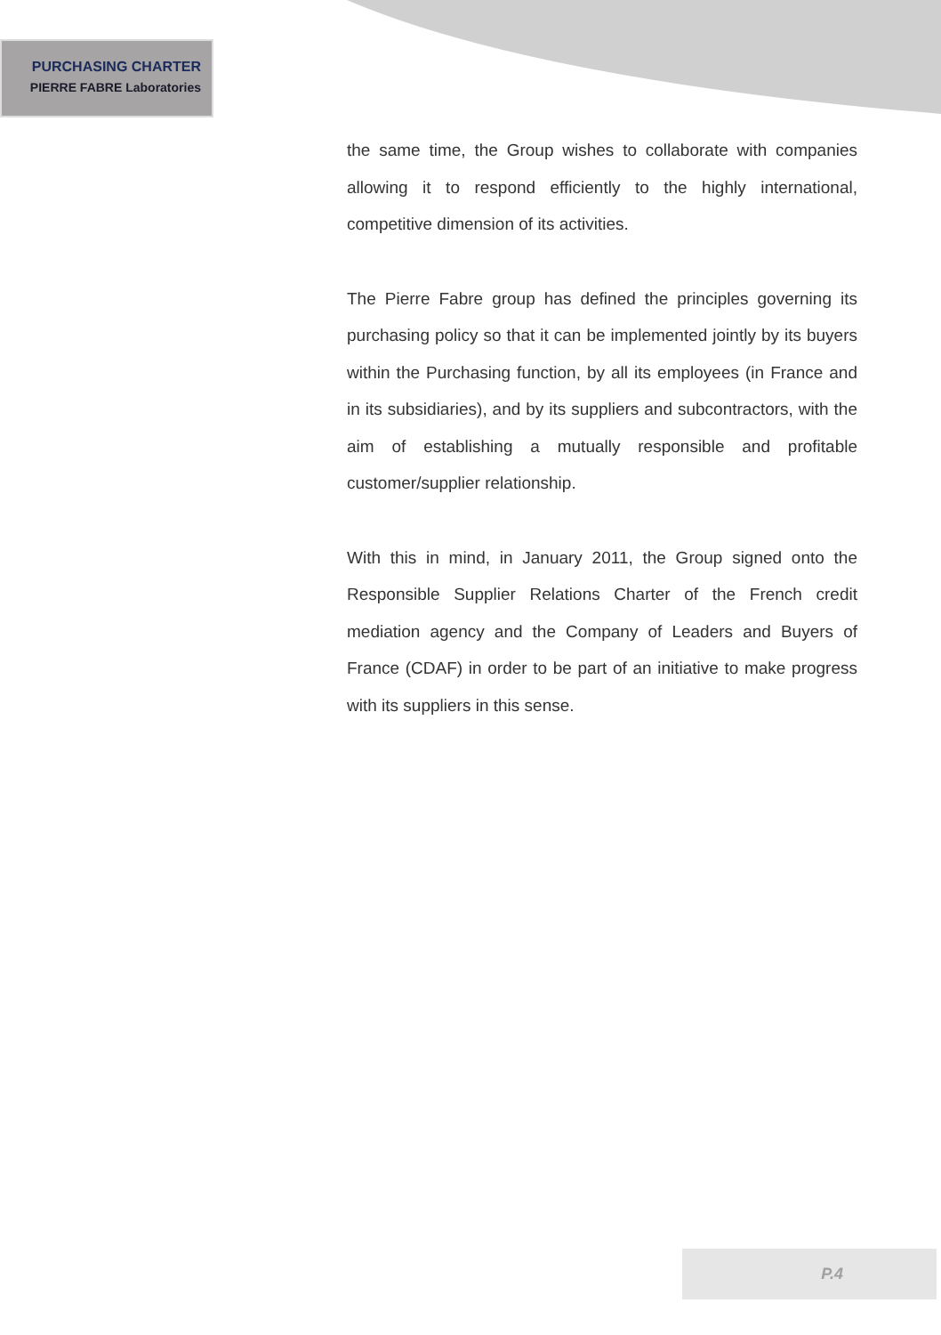PURCHASING CHARTER
PIERRE FABRE Laboratories
the same time, the Group wishes to collaborate with companies allowing it to respond efficiently to the highly international, competitive dimension of its activities.
The Pierre Fabre group has defined the principles governing its purchasing policy so that it can be implemented jointly by its buyers within the Purchasing function, by all its employees (in France and in its subsidiaries), and by its suppliers and subcontractors, with the aim of establishing a mutually responsible and profitable customer/supplier relationship.
With this in mind, in January 2011, the Group signed onto the Responsible Supplier Relations Charter of the French credit mediation agency and the Company of Leaders and Buyers of France (CDAF) in order to be part of an initiative to make progress with its suppliers in this sense.
P.4